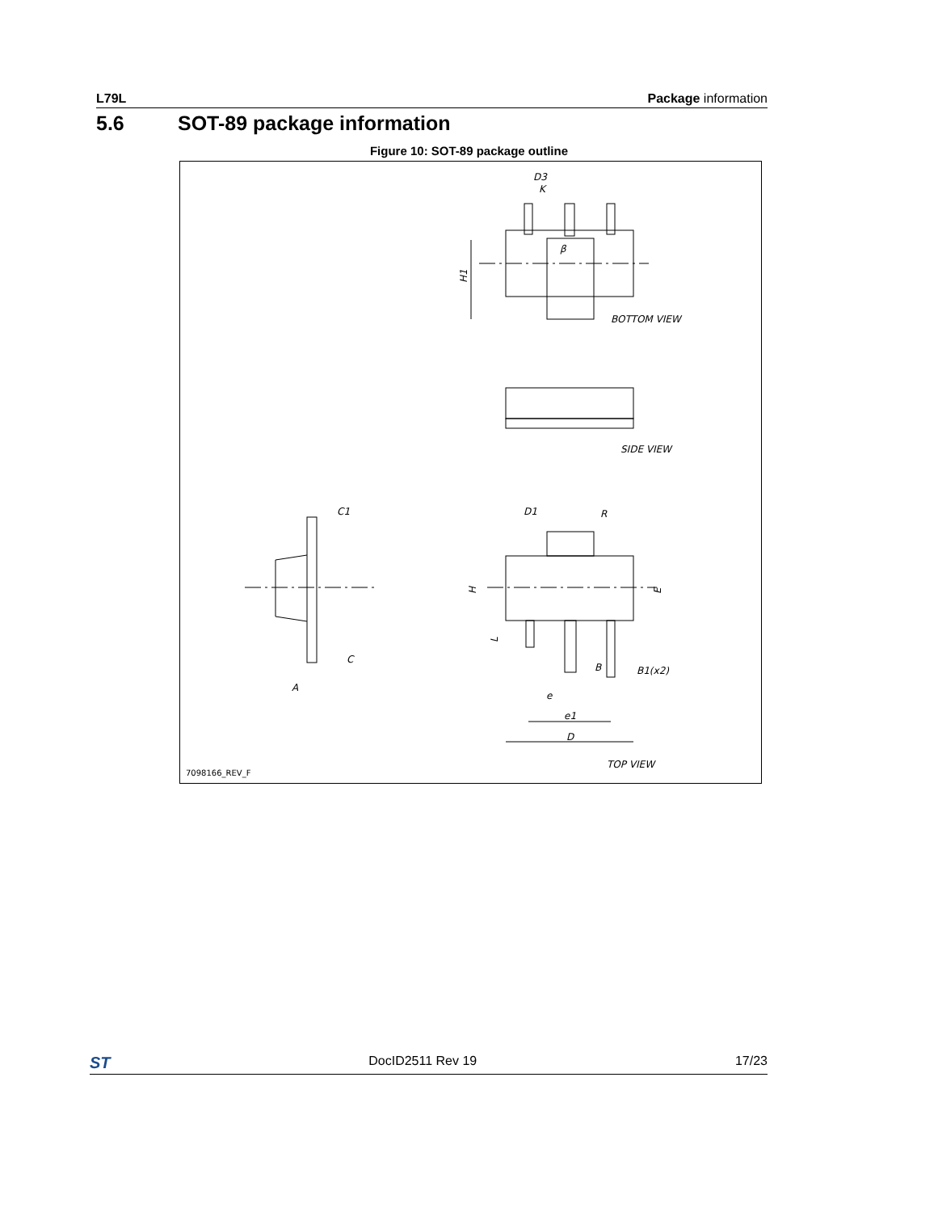L79L Package information
5.6 SOT-89 package information
Figure 10: SOT-89 package outline
D3
H1
BOTTOM VIEW
SIDE VIEW
C1
D1
R
C
A
H
E
L
B
B1(x2)
e
e1
D
TOP VIEW
K
β
7098166_REV_F
ST DocID2511 Rev 19 17/23